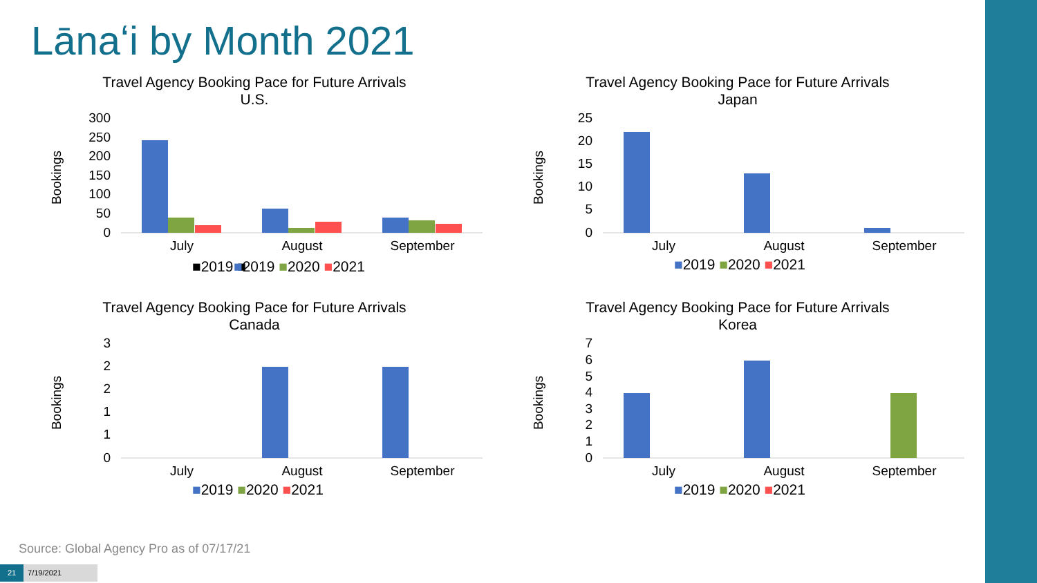Lānaʻi by Month 2021
Travel Agency Booking Pace for Future Arrivals
U.S.
Bookings
300
250
200
150
100
50
0
July
August
September
■2019 ■
■2019 ■2020 ■2021
Travel Agency Booking Pace for Future Arrivals
Japan
Bookings
25
20
15
10
5
0
July
August
September
■2019 ■2020 ■2021
Travel Agency Booking Pace for Future Arrivals
Canada
Bookings
3
2
2
1
1
0
July
August
September
■2019 ■2020 ■2021
Travel Agency Booking Pace for Future Arrivals
Korea
Bookings
7
6
5
4
3
2
1
0
July
August
September
■2019 ■2020 ■2021
Source: Global Agency Pro as of 07/17/21
21 7/19/2021